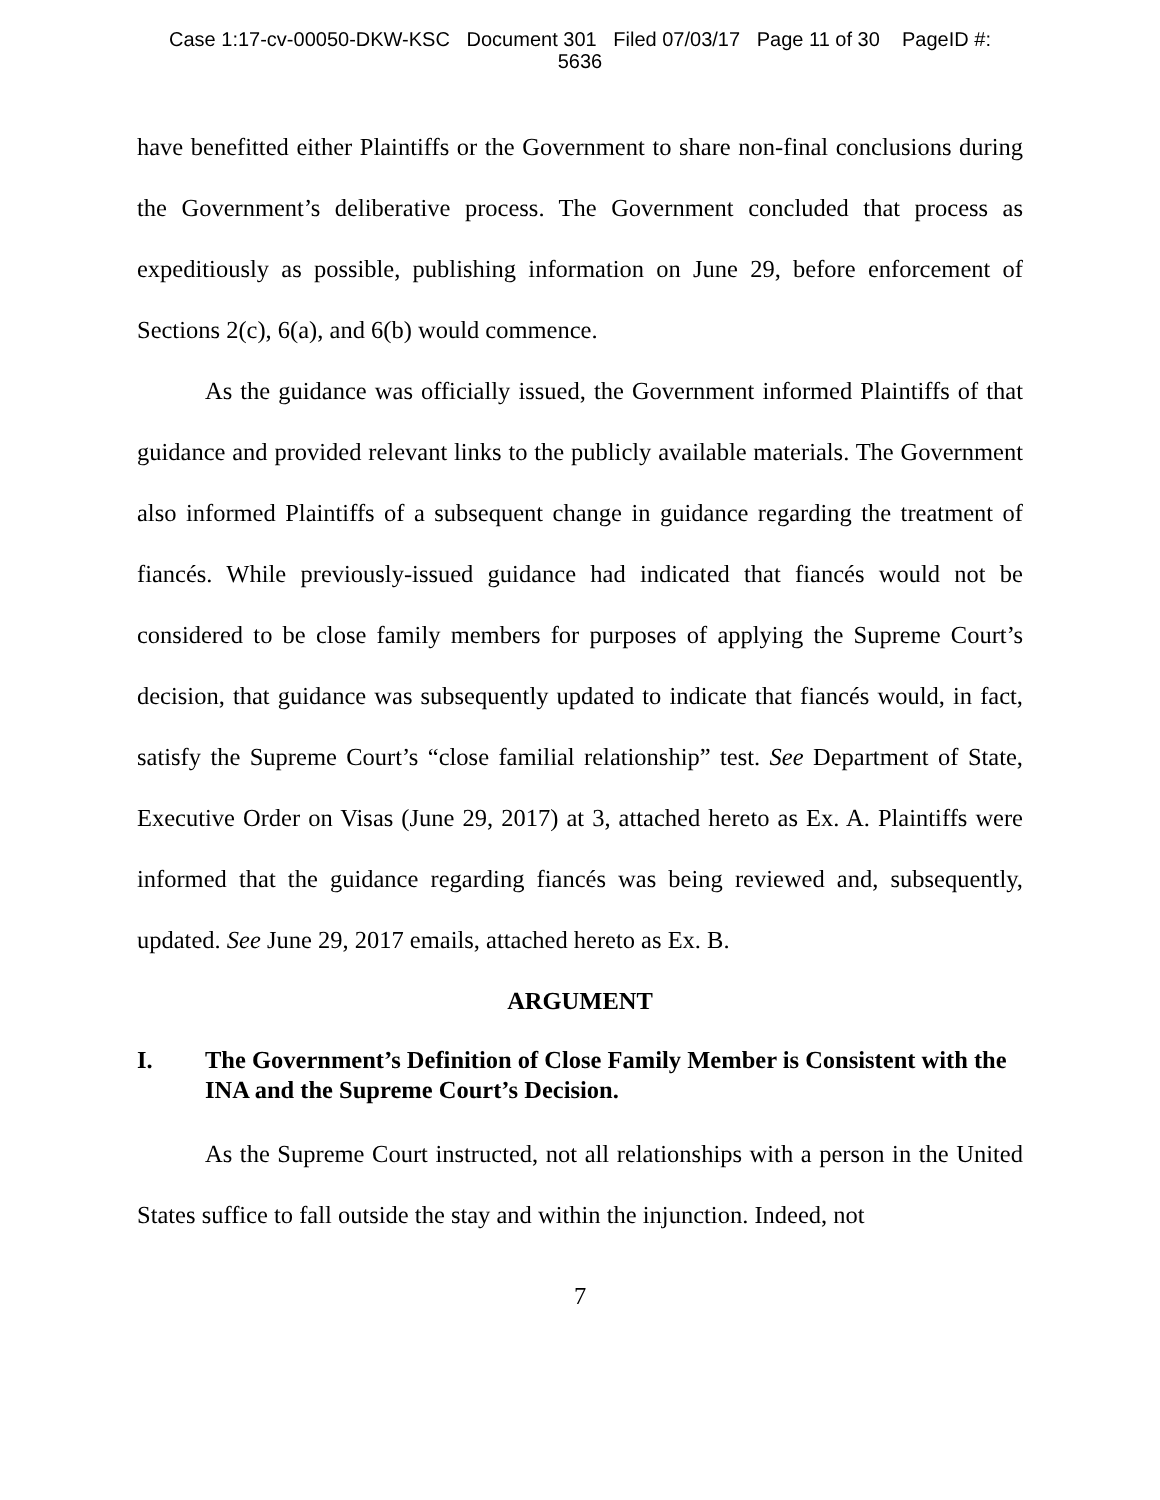Case 1:17-cv-00050-DKW-KSC Document 301 Filed 07/03/17 Page 11 of 30 PageID #:
5636
have benefitted either Plaintiffs or the Government to share non-final conclusions during the Government’s deliberative process. The Government concluded that process as expeditiously as possible, publishing information on June 29, before enforcement of Sections 2(c), 6(a), and 6(b) would commence.
As the guidance was officially issued, the Government informed Plaintiffs of that guidance and provided relevant links to the publicly available materials. The Government also informed Plaintiffs of a subsequent change in guidance regarding the treatment of fiancés. While previously-issued guidance had indicated that fiancés would not be considered to be close family members for purposes of applying the Supreme Court’s decision, that guidance was subsequently updated to indicate that fiancés would, in fact, satisfy the Supreme Court’s “close familial relationship” test. See Department of State, Executive Order on Visas (June 29, 2017) at 3, attached hereto as Ex. A. Plaintiffs were informed that the guidance regarding fiancés was being reviewed and, subsequently, updated. See June 29, 2017 emails, attached hereto as Ex. B.
ARGUMENT
I. The Government’s Definition of Close Family Member is Consistent with the INA and the Supreme Court’s Decision.
As the Supreme Court instructed, not all relationships with a person in the United States suffice to fall outside the stay and within the injunction. Indeed, not
7